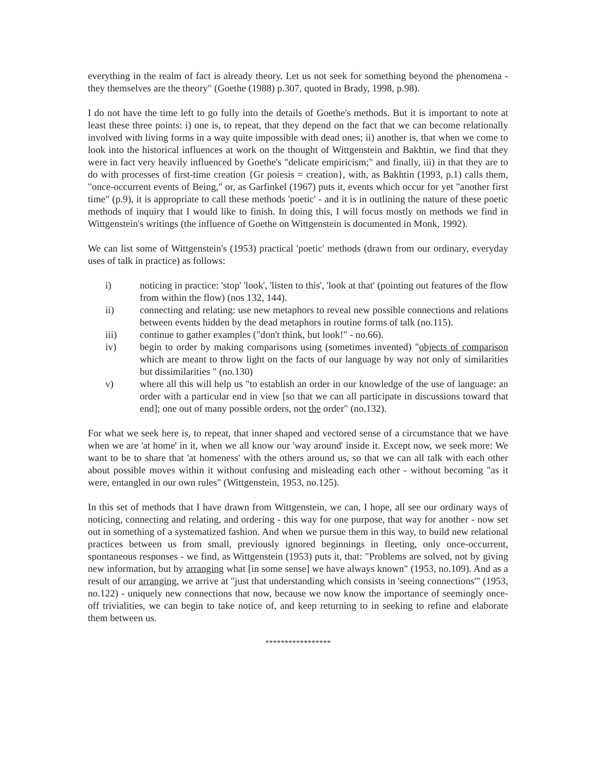everything in the realm of fact is already theory. Let us not seek for something beyond the phenomena - they themselves are the theory" (Goethe (1988) p.307, quoted in Brady, 1998, p.98).
I do not have the time left to go fully into the details of Goethe's methods. But it is important to note at least these three points: i) one is, to repeat, that they depend on the fact that we can become relationally involved with living forms in a way quite impossible with dead ones; ii) another is, that when we come to look into the historical influences at work on the thought of Wittgenstein and Bakhtin, we find that they were in fact very heavily influenced by Goethe's "delicate empiricism;" and finally, iii) in that they are to do with processes of first-time creation {Gr poiesis = creation}, with, as Bakhtin (1993, p.1) calls them, "once-occurrent events of Being," or, as Garfinkel (1967) puts it, events which occur for yet "another first time" (p.9), it is appropriate to call these methods 'poetic' - and it is in outlining the nature of these poetic methods of inquiry that I would like to finish. In doing this, I will focus mostly on methods we find in Wittgenstein's writings (the influence of Goethe on Wittgenstein is documented in Monk, 1992).
We can list some of Wittgenstein's (1953) practical 'poetic' methods (drawn from our ordinary, everyday uses of talk in practice) as follows:
i) noticing in practice: 'stop' 'look', 'listen to this', 'look at that' (pointing out features of the flow from within the flow) (nos 132, 144).
ii) connecting and relating: use new metaphors to reveal new possible connections and relations between events hidden by the dead metaphors in routine forms of talk (no.115).
iii) continue to gather examples ("don't think, but look!" - no.66).
iv) begin to order by making comparisons using (sometimes invented) "objects of comparison which are meant to throw light on the facts of our language by way not only of similarities but dissimilarities " (no.130)
v) where all this will help us "to establish an order in our knowledge of the use of language: an order with a particular end in view [so that we can all participate in discussions toward that end]; one out of many possible orders, not the order" (no.132).
For what we seek here is, to repeat, that inner shaped and vectored sense of a circumstance that we have when we are 'at home' in it, when we all know our 'way around' inside it. Except now, we seek more: We want to be to share that 'at homeness' with the others around us, so that we can all talk with each other about possible moves within it without confusing and misleading each other - without becoming "as it were, entangled in our own rules" (Wittgenstein, 1953, no.125).
In this set of methods that I have drawn from Wittgenstein, we can, I hope, all see our ordinary ways of noticing, connecting and relating, and ordering - this way for one purpose, that way for another - now set out in something of a systematized fashion. And when we pursue them in this way, to build new relational practices between us from small, previously ignored beginnings in fleeting, only once-occurrent, spontaneous responses - we find, as Wittgenstein (1953) puts it, that: "Problems are solved, not by giving new information, but by arranging what [in some sense] we have always known" (1953, no.109). And as a result of our arranging, we arrive at "just that understanding which consists in 'seeing connections'" (1953, no.122) - uniquely new connections that now, because we now know the importance of seemingly once-off trivialities, we can begin to take notice of, and keep returning to in seeking to refine and elaborate them between us.
*****************